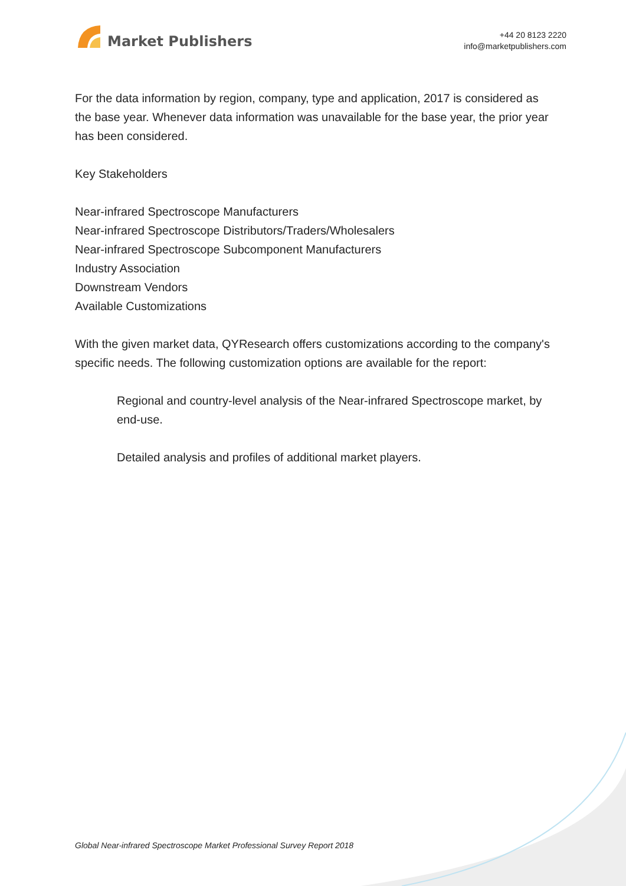Market Publishers
+44 20 8123 2220
info@marketpublishers.com
For the data information by region, company, type and application, 2017 is considered as the base year. Whenever data information was unavailable for the base year, the prior year has been considered.
Key Stakeholders
Near-infrared Spectroscope Manufacturers
Near-infrared Spectroscope Distributors/Traders/Wholesalers
Near-infrared Spectroscope Subcomponent Manufacturers
Industry Association
Downstream Vendors
Available Customizations
With the given market data, QYResearch offers customizations according to the company's specific needs. The following customization options are available for the report:
Regional and country-level analysis of the Near-infrared Spectroscope market, by end-use.
Detailed analysis and profiles of additional market players.
Global Near-infrared Spectroscope Market Professional Survey Report 2018